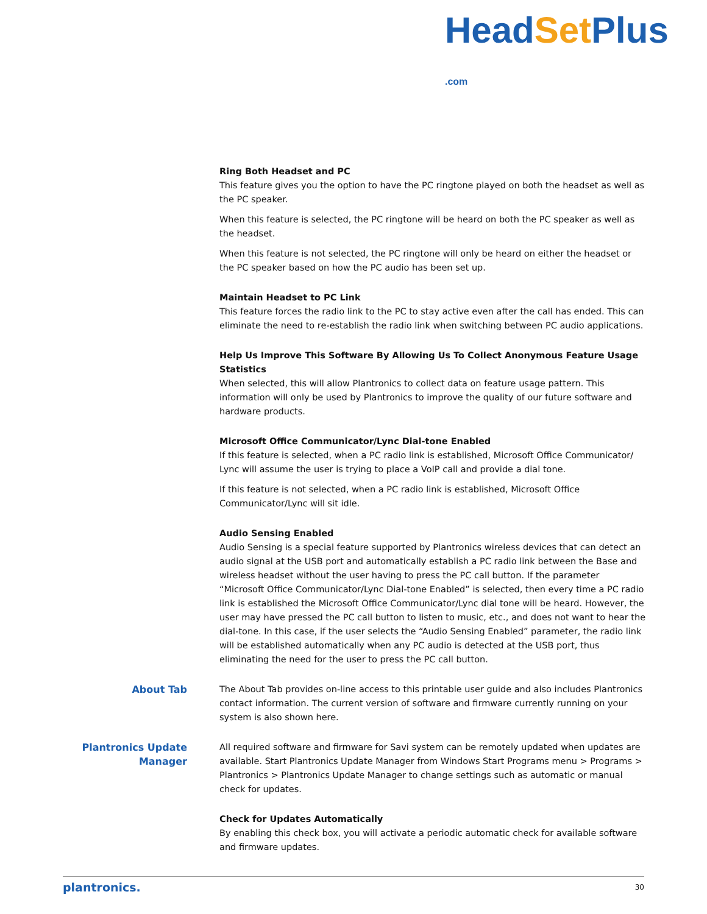HeadSet Plus .com
Ring Both Headset and PC
This feature gives you the option to have the PC ringtone played on both the headset as well as the PC speaker.
When this feature is selected, the PC ringtone will be heard on both the PC speaker as well as the headset.
When this feature is not selected, the PC ringtone will only be heard on either the headset or the PC speaker based on how the PC audio has been set up.
Maintain Headset to PC Link
This feature forces the radio link to the PC to stay active even after the call has ended. This can eliminate the need to re-establish the radio link when switching between PC audio applications.
Help Us Improve This Software By Allowing Us To Collect Anonymous Feature Usage Statistics
When selected, this will allow Plantronics to collect data on feature usage pattern. This information will only be used by Plantronics to improve the quality of our future software and hardware products.
Microsoft Office Communicator/Lync Dial-tone Enabled
If this feature is selected, when a PC radio link is established, Microsoft Office Communicator/ Lync will assume the user is trying to place a VoIP call and provide a dial tone.
If this feature is not selected, when a PC radio link is established, Microsoft Office Communicator/Lync will sit idle.
Audio Sensing Enabled
Audio Sensing is a special feature supported by Plantronics wireless devices that can detect an audio signal at the USB port and automatically establish a PC radio link between the Base and wireless headset without the user having to press the PC call button. If the parameter “Microsoft Office Communicator/Lync Dial-tone Enabled” is selected, then every time a PC radio link is established the Microsoft Office Communicator/Lync dial tone will be heard. However, the user may have pressed the PC call button to listen to music, etc., and does not want to hear the dial-tone. In this case, if the user selects the “Audio Sensing Enabled” parameter, the radio link will be established automatically when any PC audio is detected at the USB port, thus eliminating the need for the user to press the PC call button.
About Tab
The About Tab provides on-line access to this printable user guide and also includes Plantronics contact information. The current version of software and firmware currently running on your system is also shown here.
Plantronics Update Manager
All required software and firmware for Savi system can be remotely updated when updates are available. Start Plantronics Update Manager from Windows Start Programs menu > Programs > Plantronics > Plantronics Update Manager to change settings such as automatic or manual check for updates.
Check for Updates Automatically
By enabling this check box, you will activate a periodic automatic check for available software and firmware updates.
plantronics. 30